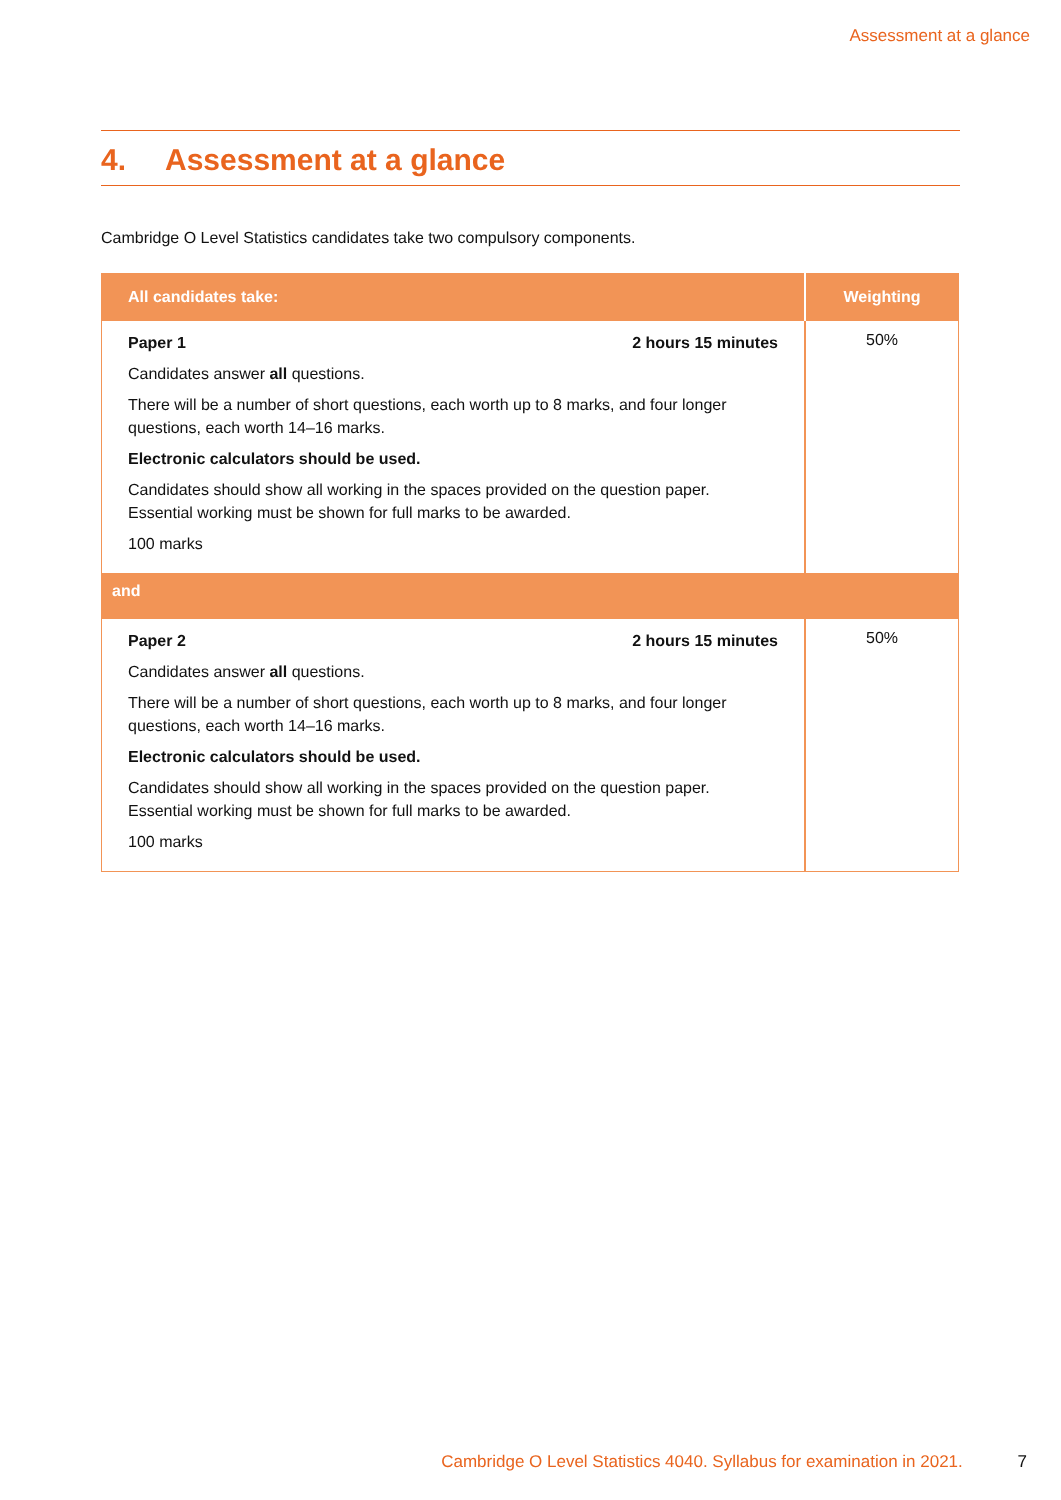Assessment at a glance
4. Assessment at a glance
Cambridge O Level Statistics candidates take two compulsory components.
| All candidates take: | Weighting |
| --- | --- |
| Paper 1 2 hours 15 minutes Candidates answer all questions. There will be a number of short questions, each worth up to 8 marks, and four longer questions, each worth 14–16 marks. Electronic calculators should be used. Candidates should show all working in the spaces provided on the question paper. Essential working must be shown for full marks to be awarded. 100 marks | 50% |
| and | |
| Paper 2 2 hours 15 minutes Candidates answer all questions. There will be a number of short questions, each worth up to 8 marks, and four longer questions, each worth 14–16 marks. Electronic calculators should be used. Candidates should show all working in the spaces provided on the question paper. Essential working must be shown for full marks to be awarded. 100 marks | 50% |
Cambridge O Level Statistics 4040. Syllabus for examination in 2021. 7